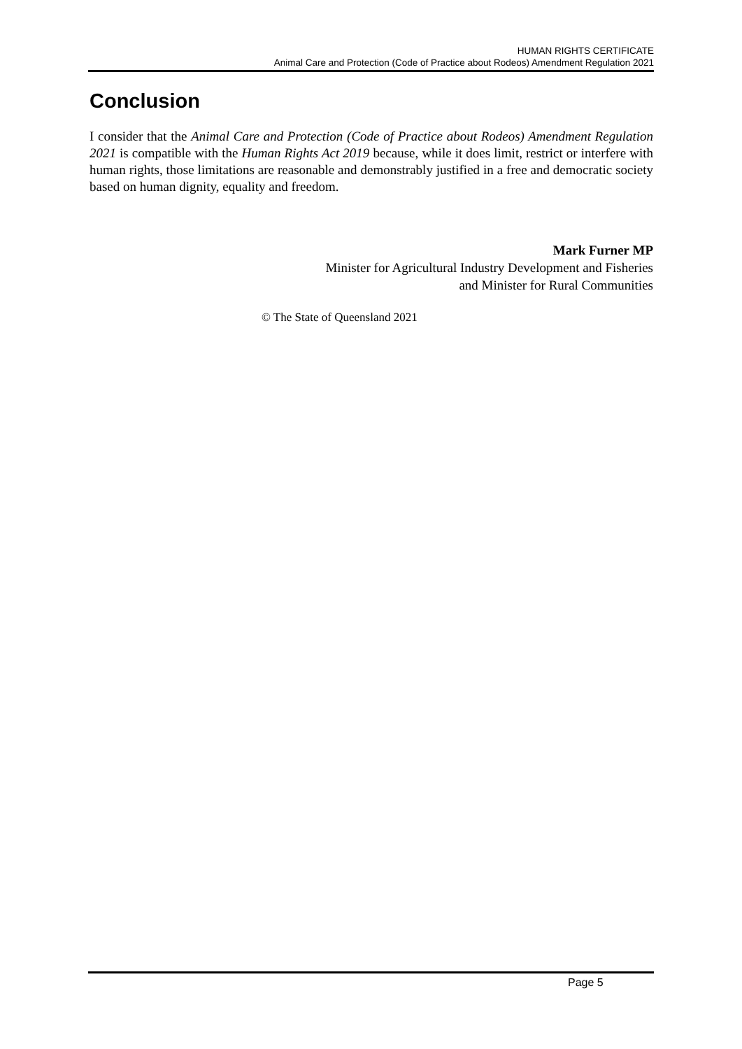HUMAN RIGHTS CERTIFICATE
Animal Care and Protection (Code of Practice about Rodeos) Amendment Regulation 2021
Conclusion
I consider that the Animal Care and Protection (Code of Practice about Rodeos) Amendment Regulation 2021 is compatible with the Human Rights Act 2019 because, while it does limit, restrict or interfere with human rights, those limitations are reasonable and demonstrably justified in a free and democratic society based on human dignity, equality and freedom.
Mark Furner MP
Minister for Agricultural Industry Development and Fisheries
and Minister for Rural Communities
© The State of Queensland 2021
Page 5